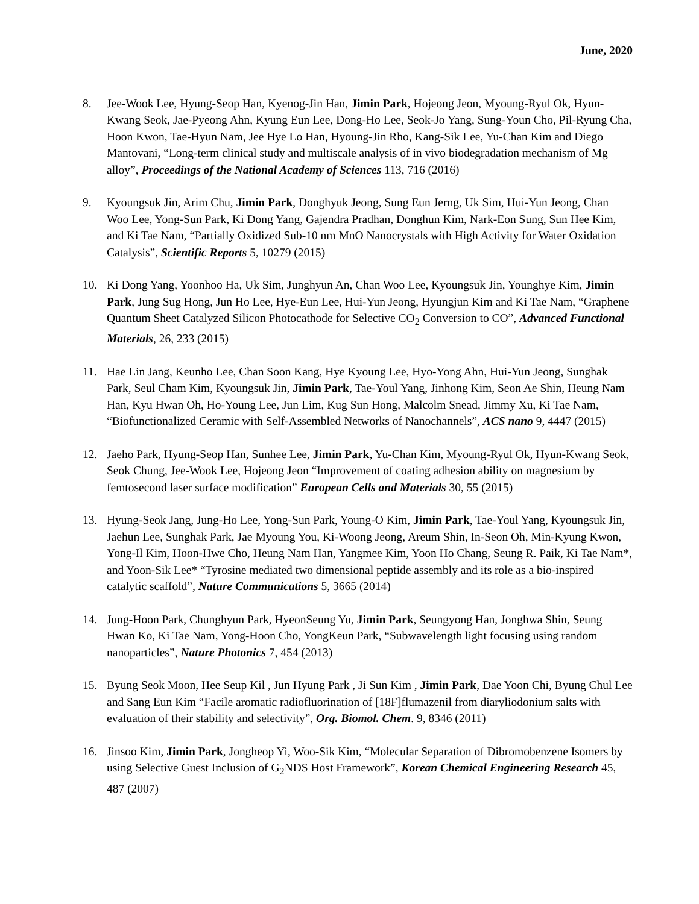June, 2020
8. Jee-Wook Lee, Hyung-Seop Han, Kyenog-Jin Han, Jimin Park, Hojeong Jeon, Myoung-Ryul Ok, Hyun-Kwang Seok, Jae-Pyeong Ahn, Kyung Eun Lee, Dong-Ho Lee, Seok-Jo Yang, Sung-Youn Cho, Pil-Ryung Cha, Hoon Kwon, Tae-Hyun Nam, Jee Hye Lo Han, Hyoung-Jin Rho, Kang-Sik Lee, Yu-Chan Kim and Diego Mantovani, “Long-term clinical study and multiscale analysis of in vivo biodegradation mechanism of Mg alloy”, Proceedings of the National Academy of Sciences 113, 716 (2016)
9. Kyoungsuk Jin, Arim Chu, Jimin Park, Donghyuk Jeong, Sung Eun Jerng, Uk Sim, Hui-Yun Jeong, Chan Woo Lee, Yong-Sun Park, Ki Dong Yang, Gajendra Pradhan, Donghun Kim, Nark-Eon Sung, Sun Hee Kim, and Ki Tae Nam, “Partially Oxidized Sub-10 nm MnO Nanocrystals with High Activity for Water Oxidation Catalysis”, Scientific Reports 5, 10279 (2015)
10. Ki Dong Yang, Yoonhoo Ha, Uk Sim, Junghyun An, Chan Woo Lee, Kyoungsuk Jin, Younghye Kim, Jimin Park, Jung Sug Hong, Jun Ho Lee, Hye-Eun Lee, Hui-Yun Jeong, Hyungjun Kim and Ki Tae Nam, “Graphene Quantum Sheet Catalyzed Silicon Photocathode for Selective CO<sub>2</sub> Conversion to CO”, Advanced Functional Materials, 26, 233 (2015)
11. Hae Lin Jang, Keunho Lee, Chan Soon Kang, Hye Kyoung Lee, Hyo-Yong Ahn, Hui-Yun Jeong, Sunghak Park, Seul Cham Kim, Kyoungsuk Jin, Jimin Park, Tae-Youl Yang, Jinhong Kim, Seon Ae Shin, Heung Nam Han, Kyu Hwan Oh, Ho-Young Lee, Jun Lim, Kug Sun Hong, Malcolm Snead, Jimmy Xu, Ki Tae Nam, “Biofunctionalized Ceramic with Self-Assembled Networks of Nanochannels”, ACS nano 9, 4447 (2015)
12. Jaeho Park, Hyung-Seop Han, Sunhee Lee, Jimin Park, Yu-Chan Kim, Myoung-Ryul Ok, Hyun-Kwang Seok, Seok Chung, Jee-Wook Lee, Hojeong Jeon “Improvement of coating adhesion ability on magnesium by femtosecond laser surface modification” European Cells and Materials 30, 55 (2015)
13. Hyung-Seok Jang, Jung-Ho Lee, Yong-Sun Park, Young-O Kim, Jimin Park, Tae-Youl Yang, Kyoungsuk Jin, Jaehun Lee, Sunghak Park, Jae Myoung You, Ki-Woong Jeong, Areum Shin, In-Seon Oh, Min-Kyung Kwon, Yong-Il Kim, Hoon-Hwe Cho, Heung Nam Han, Yangmee Kim, Yoon Ho Chang, Seung R. Paik, Ki Tae Nam*, and Yoon-Sik Lee* “Tyrosine mediated two dimensional peptide assembly and its role as a bio-inspired catalytic scaffold”, Nature Communications 5, 3665 (2014)
14. Jung-Hoon Park, Chunghyun Park, HyeonSeung Yu, Jimin Park, Seungyong Han, Jonghwa Shin, Seung Hwan Ko, Ki Tae Nam, Yong-Hoon Cho, YongKeun Park, “Subwavelength light focusing using random nanoparticles”, Nature Photonics 7, 454 (2013)
15. Byung Seok Moon, Hee Seup Kil , Jun Hyung Park , Ji Sun Kim , Jimin Park, Dae Yoon Chi, Byung Chul Lee and Sang Eun Kim “Facile aromatic radiofluorination of [18F]flumazenil from diaryliodonium salts with evaluation of their stability and selectivity”, Org. Biomol. Chem. 9, 8346 (2011)
16. Jinsoo Kim, Jimin Park, Jongheop Yi, Woo-Sik Kim, “Molecular Separation of Dibromobenzene Isomers by using Selective Guest Inclusion of G<sub>2</sub>NDS Host Framework”, Korean Chemical Engineering Research 45, 487 (2007)